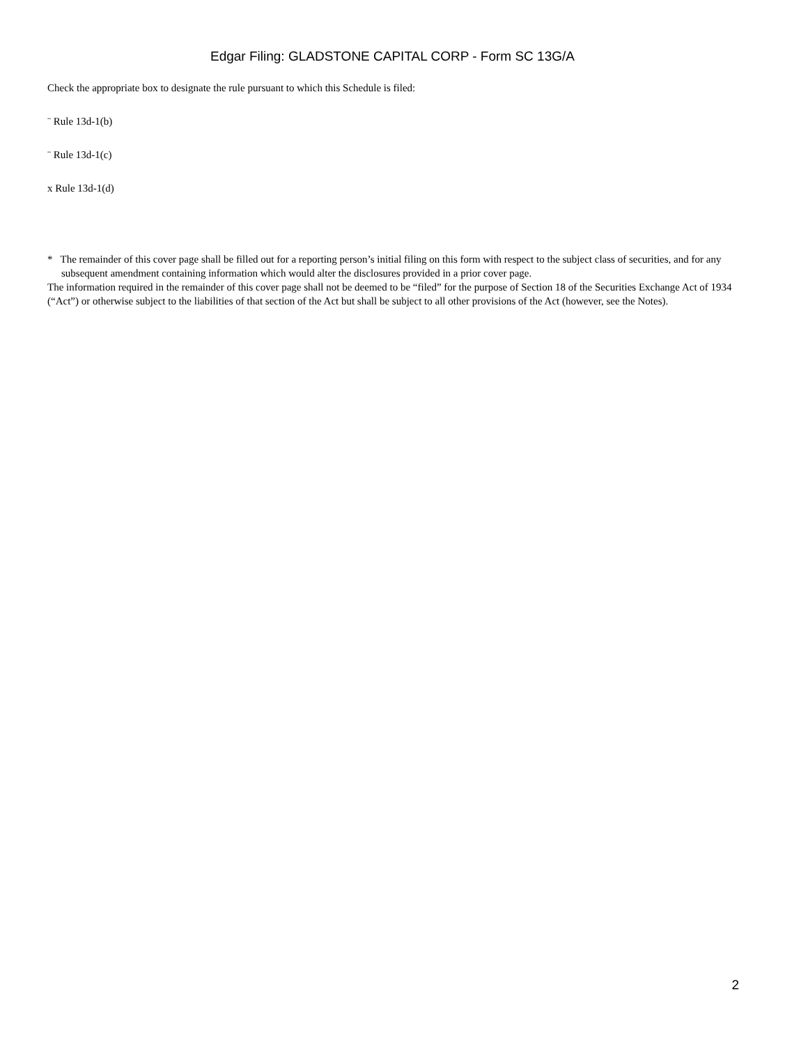Edgar Filing: GLADSTONE CAPITAL CORP - Form SC 13G/A
Check the appropriate box to designate the rule pursuant to which this Schedule is filed:
¨ Rule 13d-1(b)
¨ Rule 13d-1(c)
x Rule 13d-1(d)
* The remainder of this cover page shall be filled out for a reporting person’s initial filing on this form with respect to the subject class of securities, and for any subsequent amendment containing information which would alter the disclosures provided in a prior cover page.
The information required in the remainder of this cover page shall not be deemed to be “filed” for the purpose of Section 18 of the Securities Exchange Act of 1934 (“Act”) or otherwise subject to the liabilities of that section of the Act but shall be subject to all other provisions of the Act (however, see the Notes).
2